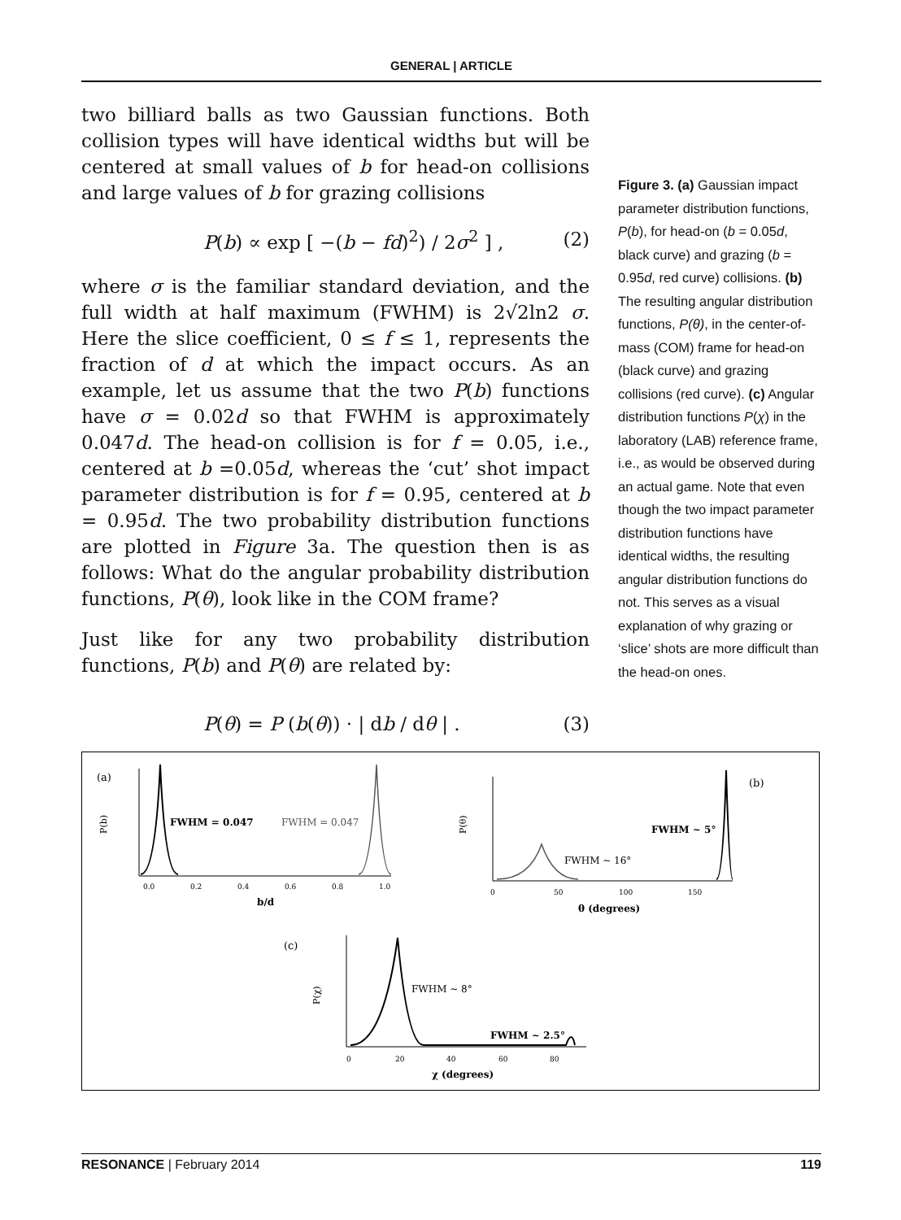GENERAL | ARTICLE
two billiard balls as two Gaussian functions. Both collision types will have identical widths but will be centered at small values of b for head-on collisions and large values of b for grazing collisions
P(b) ∝ exp [ −(b − fd)<sup>2</sup>) / 2σ<sup>2</sup> ] , (2)
where σ is the familiar standard deviation, and the full width at half maximum (FWHM) is 2√2ln2 σ. Here the slice coefficient, 0 ≤ f ≤ 1, represents the fraction of d at which the impact occurs. As an example, let us assume that the two P(b) functions have σ = 0.02d so that FWHM is approximately 0.047d. The head-on collision is for f = 0.05, i.e., centered at b =0.05d, whereas the ‘cut’ shot impact parameter distribution is for f = 0.95, centered at b = 0.95d. The two probability distribution functions are plotted in Figure 3a. The question then is as follows: What do the angular probability distribution functions, P(θ), look like in the COM frame?
Just like for any two probability distribution functions, P(b) and P(θ) are related by:
P(θ) = P (b(θ)) · | db / dθ | . (3)
Figure 3. (a) Gaussian impact parameter distribution functions, P(b), for head-on (b = 0.05d, black curve) and grazing (b = 0.95d, red curve) collisions. (b) The resulting angular distribution functions, P(θ), in the center-of-mass (COM) frame for head-on (black curve) and grazing collisions (red curve). (c) Angular distribution functions P(χ) in the laboratory (LAB) reference frame, i.e., as would be observed during an actual game. Note that even though the two impact parameter distribution functions have identical widths, the resulting angular distribution functions do not. This serves as a visual explanation of why grazing or ‘slice’ shots are more difficult than the head-on ones.
(a)
P(b)
FWHM = 0.047
FWHM = 0.047
0.0
0.2
0.4
0.6
0.8
1.0
b/d
(b)
P(θ)
FWHM ~ 5°
FWHM ~ 16°
0
50
100
150
θ (degrees)
(c)
P(χ)
FWHM ~ 8°
FWHM ~ 2.5°
0
20
40
60
80
χ (degrees)
RESONANCE | February 2014 119